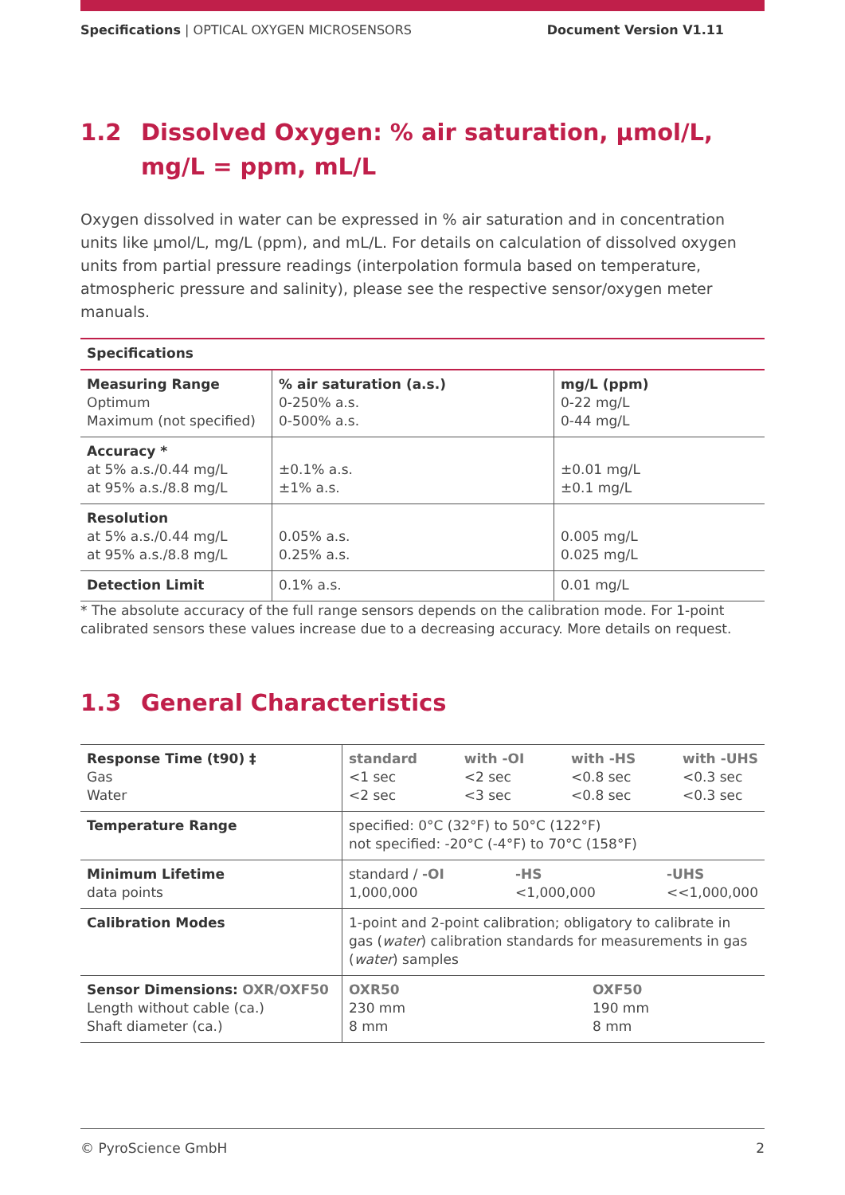Specifications | OPTICAL OXYGEN MICROSENSORS
Document Version V1.11
1.2 Dissolved Oxygen: % air saturation, µmol/L, mg/L = ppm, mL/L
Oxygen dissolved in water can be expressed in % air saturation and in concentration units like µmol/L, mg/L (ppm), and mL/L. For details on calculation of dissolved oxygen units from partial pressure readings (interpolation formula based on temperature, atmospheric pressure and salinity), please see the respective sensor/oxygen meter manuals.
| Specifications | | |
| Measuring Range Optimum Maximum (not specified) | % air saturation (a.s.) 0-250% a.s. 0-500% a.s. | mg/L (ppm) 0-22 mg/L 0-44 mg/L |
| Accuracy * at 5% a.s./0.44 mg/L at 95% a.s./8.8 mg/L | ±0.1% a.s. ±1% a.s. | ±0.01 mg/L ±0.1 mg/L |
| Resolution at 5% a.s./0.44 mg/L at 95% a.s./8.8 mg/L | 0.05% a.s. 0.25% a.s. | 0.005 mg/L 0.025 mg/L |
| Detection Limit | 0.1% a.s. | 0.01 mg/L |
* The absolute accuracy of the full range sensors depends on the calibration mode. For 1-point calibrated sensors these values increase due to a decreasing accuracy. More details on request.
1.3 General Characteristics
| Response Time (t90) ‡ Gas Water | standard <1 sec <2 sec with -OI <2 sec <3 sec with -HS <0.8 sec <0.8 sec with -UHS <0.3 sec <0.3 sec |
| Temperature Range | specified: 0°C (32°F) to 50°C (122°F) not specified: -20°C (-4°F) to 70°C (158°F) |
| Minimum Lifetime data points | standard / -OI 1,000,000 -HS <1,000,000 -UHS <<1,000,000 |
| Calibration Modes | 1-point and 2-point calibration; obligatory to calibrate in gas ( water ) calibration standards for measurements in gas ( water ) samples |
| Sensor Dimensions: OXR/OXF50 Length without cable (ca.) Shaft diameter (ca.) | OXR50 230 mm 8 mm OXF50 190 mm 8 mm |
© PyroScience GmbH 2